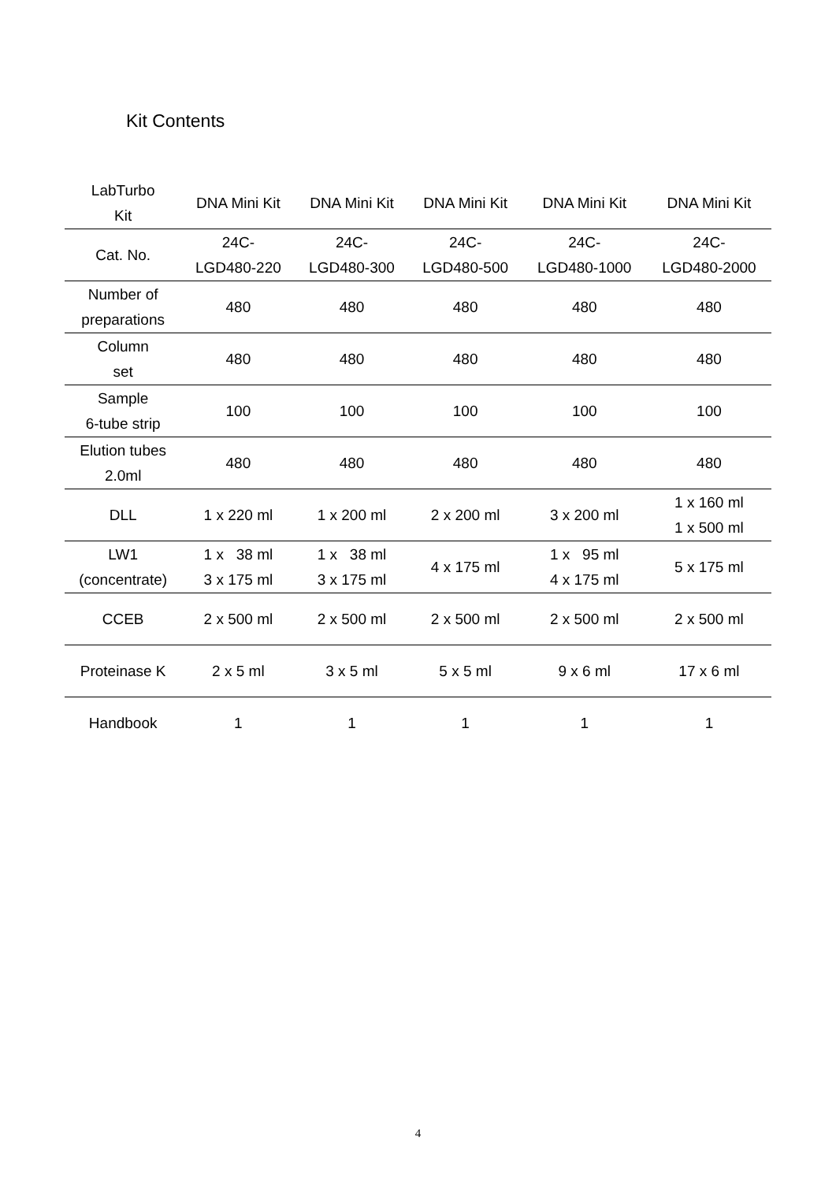Kit Contents
| LabTurbo Kit | DNA Mini Kit | DNA Mini Kit | DNA Mini Kit | DNA Mini Kit | DNA Mini Kit |
| --- | --- | --- | --- | --- | --- |
| Cat. No. | 24C- LGD480-220 | 24C- LGD480-300 | 24C- LGD480-500 | 24C- LGD480-1000 | 24C- LGD480-2000 |
| Number of preparations | 480 | 480 | 480 | 480 | 480 |
| Column set | 480 | 480 | 480 | 480 | 480 |
| Sample 6-tube strip | 100 | 100 | 100 | 100 | 100 |
| Elution tubes 2.0ml | 480 | 480 | 480 | 480 | 480 |
| DLL | 1 x 220 ml | 1 x 200 ml | 2 x 200 ml | 3 x 200 ml | 1 x 160 ml 1 x 500 ml |
| LW1 (concentrate) | 1 x 38 ml 3 x 175 ml | 1 x 38 ml 3 x 175 ml | 4 x 175 ml | 1 x 95 ml 4 x 175 ml | 5 x 175 ml |
| CCEB | 2 x 500 ml | 2 x 500 ml | 2 x 500 ml | 2 x 500 ml | 2 x 500 ml |
| Proteinase K | 2 x 5 ml | 3 x 5 ml | 5 x 5 ml | 9 x 6 ml | 17 x 6 ml |
| Handbook | 1 | 1 | 1 | 1 | 1 |
4